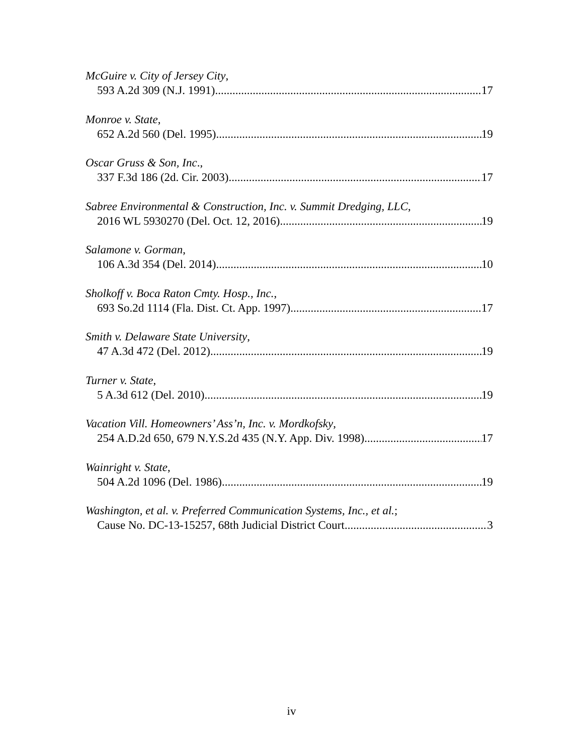McGuire v. City of Jersey City,
593 A.2d 309 (N.J. 1991) 17
Monroe v. State,
652 A.2d 560 (Del. 1995) 19
Oscar Gruss & Son, Inc.,
337 F.3d 186 (2d. Cir. 2003) 17
Sabree Environmental & Construction, Inc. v. Summit Dredging, LLC,
2016 WL 5930270 (Del. Oct. 12, 2016) 19
Salamone v. Gorman,
106 A.3d 354 (Del. 2014) 10
Sholkoff v. Boca Raton Cmty. Hosp., Inc.,
693 So.2d 1114 (Fla. Dist. Ct. App. 1997) 17
Smith v. Delaware State University,
47 A.3d 472 (Del. 2012) 19
Turner v. State,
5 A.3d 612 (Del. 2010) 19
Vacation Vill. Homeowners’ Ass’n, Inc. v. Mordkofsky,
254 A.D.2d 650, 679 N.Y.S.2d 435 (N.Y. App. Div. 1998) 17
Wainright v. State,
504 A.2d 1096 (Del. 1986) 19
Washington, et al. v. Preferred Communication Systems, Inc., et al.;
Cause No. DC-13-15257, 68th Judicial District Court 3
iv